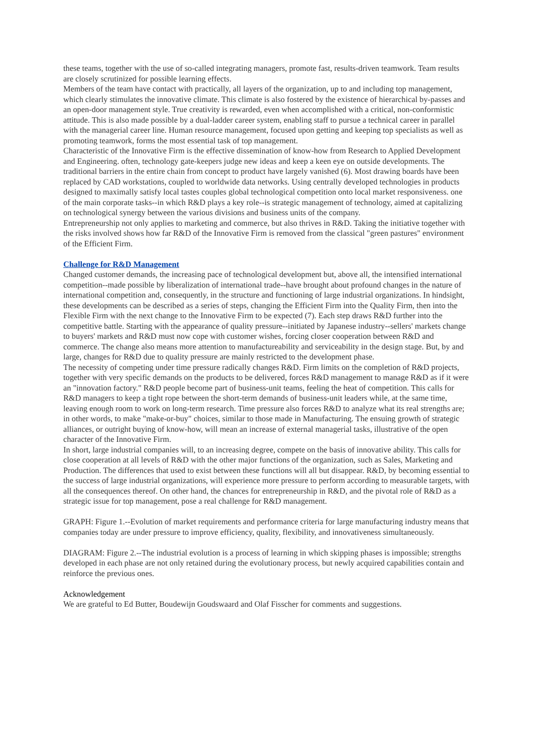these teams, together with the use of so-called integrating managers, promote fast, results-driven teamwork. Team results are closely scrutinized for possible learning effects.
Members of the team have contact with practically, all layers of the organization, up to and including top management, which clearly stimulates the innovative climate. This climate is also fostered by the existence of hierarchical by-passes and an open-door management style. True creativity is rewarded, even when accomplished with a critical, non-conformistic attitude. This is also made possible by a dual-ladder career system, enabling staff to pursue a technical career in parallel with the managerial career line. Human resource management, focused upon getting and keeping top specialists as well as promoting teamwork, forms the most essential task of top management.
Characteristic of the Innovative Firm is the effective dissemination of know-how from Research to Applied Development and Engineering. often, technology gate-keepers judge new ideas and keep a keen eye on outside developments. The traditional barriers in the entire chain from concept to product have largely vanished (6). Most drawing boards have been replaced by CAD workstations, coupled to worldwide data networks. Using centrally developed technologies in products designed to maximally satisfy local tastes couples global technological competition onto local market responsiveness. one of the main corporate tasks--in which R&D plays a key role--is strategic management of technology, aimed at capitalizing on technological synergy between the various divisions and business units of the company.
Entrepreneurship not only applies to marketing and commerce, but also thrives in R&D. Taking the initiative together with the risks involved shows how far R&D of the Innovative Firm is removed from the classical "green pastures" environment of the Efficient Firm.
Challenge for R&D Management
Changed customer demands, the increasing pace of technological development but, above all, the intensified international competition--made possible by liberalization of international trade--have brought about profound changes in the nature of international competition and, consequently, in the structure and functioning of large industrial organizations. In hindsight, these developments can be described as a series of steps, changing the Efficient Firm into the Quality Firm, then into the Flexible Firm with the next change to the Innovative Firm to be expected (7). Each step draws R&D further into the competitive battle. Starting with the appearance of quality pressure--initiated by Japanese industry--sellers' markets change to buyers' markets and R&D must now cope with customer wishes, forcing closer cooperation between R&D and commerce. The change also means more attention to manufactureability and serviceability in the design stage. But, by and large, changes for R&D due to quality pressure are mainly restricted to the development phase.
The necessity of competing under time pressure radically changes R&D. Firm limits on the completion of R&D projects, together with very specific demands on the products to be delivered, forces R&D management to manage R&D as if it were an "innovation factory." R&D people become part of business-unit teams, feeling the heat of competition. This calls for R&D managers to keep a tight rope between the short-term demands of business-unit leaders while, at the same time, leaving enough room to work on long-term research. Time pressure also forces R&D to analyze what its real strengths are; in other words, to make "make-or-buy" choices, similar to those made in Manufacturing. The ensuing growth of strategic alliances, or outright buying of know-how, will mean an increase of external managerial tasks, illustrative of the open character of the Innovative Firm.
In short, large industrial companies will, to an increasing degree, compete on the basis of innovative ability. This calls for close cooperation at all levels of R&D with the other major functions of the organization, such as Sales, Marketing and Production. The differences that used to exist between these functions will all but disappear. R&D, by becoming essential to the success of large industrial organizations, will experience more pressure to perform according to measurable targets, with all the consequences thereof. On other hand, the chances for entrepreneurship in R&D, and the pivotal role of R&D as a strategic issue for top management, pose a real challenge for R&D management.
GRAPH: Figure 1.--Evolution of market requirements and performance criteria for large manufacturing industry means that companies today are under pressure to improve efficiency, quality, flexibility, and innovativeness simultaneously.
DIAGRAM: Figure 2.--The industrial evolution is a process of learning in which skipping phases is impossible; strengths developed in each phase are not only retained during the evolutionary process, but newly acquired capabilities contain and reinforce the previous ones.
Acknowledgement
We are grateful to Ed Butter, Boudewijn Goudswaard and Olaf Fisscher for comments and suggestions.